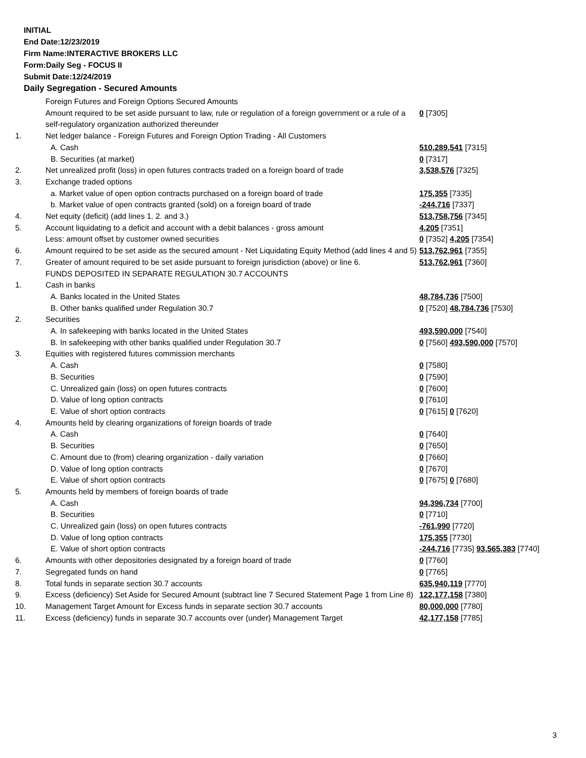INITIAL
End Date:12/23/2019
Firm Name:INTERACTIVE BROKERS LLC
Form:Daily Seg - FOCUS II
Submit Date:12/24/2019
Daily Segregation - Secured Amounts
| | Foreign Futures and Foreign Options Secured Amounts | |
| | Amount required to be set aside pursuant to law, rule or regulation of a foreign government or a rule of a self-regulatory organization authorized thereunder | 0 [7305] |
| 1. | Net ledger balance - Foreign Futures and Foreign Option Trading - All Customers | |
| | A. Cash | 510,289,541 [7315] |
| | B. Securities (at market) | 0 [7317] |
| 2. | Net unrealized profit (loss) in open futures contracts traded on a foreign board of trade | 3,538,576 [7325] |
| 3. | Exchange traded options | |
| | a. Market value of open option contracts purchased on a foreign board of trade | 175,355 [7335] |
| | b. Market value of open contracts granted (sold) on a foreign board of trade | -244,716 [7337] |
| 4. | Net equity (deficit) (add lines 1. 2. and 3.) | 513,758,756 [7345] |
| 5. | Account liquidating to a deficit and account with a debit balances - gross amount | 4,205 [7351] |
| | Less: amount offset by customer owned securities | 0 [7352] 4,205 [7354] |
| 6. | Amount required to be set aside as the secured amount - Net Liquidating Equity Method (add lines 4 and 5) | 513,762,961 [7355] |
| 7. | Greater of amount required to be set aside pursuant to foreign jurisdiction (above) or line 6. | 513,762,961 [7360] |
| | FUNDS DEPOSITED IN SEPARATE REGULATION 30.7 ACCOUNTS | |
| 1. | Cash in banks | |
| | A. Banks located in the United States | 48,784,736 [7500] |
| | B. Other banks qualified under Regulation 30.7 | 0 [7520] 48,784,736 [7530] |
| 2. | Securities | |
| | A. In safekeeping with banks located in the United States | 493,590,000 [7540] |
| | B. In safekeeping with other banks qualified under Regulation 30.7 | 0 [7560] 493,590,000 [7570] |
| 3. | Equities with registered futures commission merchants | |
| | A. Cash | 0 [7580] |
| | B. Securities | 0 [7590] |
| | C. Unrealized gain (loss) on open futures contracts | 0 [7600] |
| | D. Value of long option contracts | 0 [7610] |
| | E. Value of short option contracts | 0 [7615] 0 [7620] |
| 4. | Amounts held by clearing organizations of foreign boards of trade | |
| | A. Cash | 0 [7640] |
| | B. Securities | 0 [7650] |
| | C. Amount due to (from) clearing organization - daily variation | 0 [7660] |
| | D. Value of long option contracts | 0 [7670] |
| | E. Value of short option contracts | 0 [7675] 0 [7680] |
| 5. | Amounts held by members of foreign boards of trade | |
| | A. Cash | 94,396,734 [7700] |
| | B. Securities | 0 [7710] |
| | C. Unrealized gain (loss) on open futures contracts | -761,990 [7720] |
| | D. Value of long option contracts | 175,355 [7730] |
| | E. Value of short option contracts | -244,716 [7735] 93,565,383 [7740] |
| 6. | Amounts with other depositories designated by a foreign board of trade | 0 [7760] |
| 7. | Segregated funds on hand | 0 [7765] |
| 8. | Total funds in separate section 30.7 accounts | 635,940,119 [7770] |
| 9. | Excess (deficiency) Set Aside for Secured Amount (subtract line 7 Secured Statement Page 1 from Line 8) | 122,177,158 [7380] |
| 10. | Management Target Amount for Excess funds in separate section 30.7 accounts | 80,000,000 [7780] |
| 11. | Excess (deficiency) funds in separate 30.7 accounts over (under) Management Target | 42,177,158 [7785] |
3